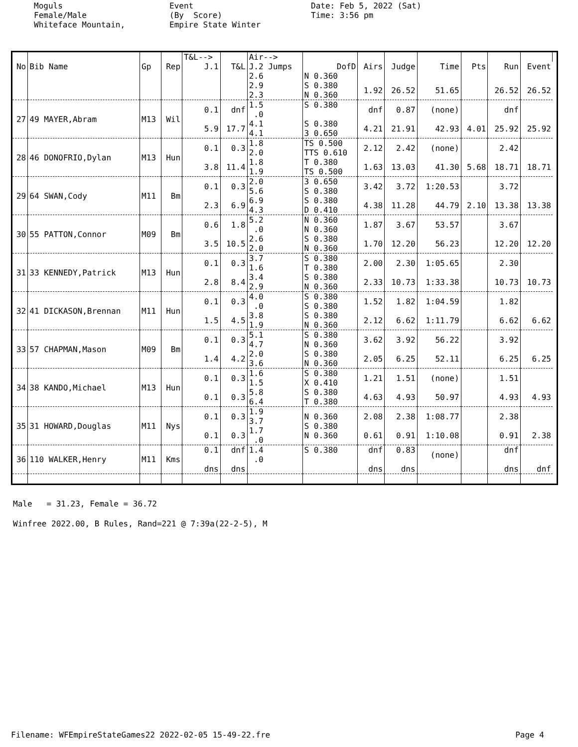Moguls Female/Male Whiteface Mountain,
Event (By Score) Empire State Winter
Date: Feb 5, 2022 (Sat) Time: 3:56 pm
| | | | | T&L--> | | Air--> | | | | | | | | |
| --- | --- | --- | --- | --- | --- | --- | --- | --- | --- | --- | --- | --- | --- | --- |
| No | Bib Name | Gp | Rep | J.1 | T&L | J.2 Jumps | DofD | Airs | Judge | Time | Pts | Run | Event | |
| | | | | | | 2.6 2.9 2.3 | N 0.360 S 0.380 N 0.360 | 1.92 | 26.52 | 51.65 | | 26.52 | 26.52 | |
| 27 | 49 MAYER,Abram | M13 | Wil | 0.1 5.9 | dnf 17.7 | 1.5 .0 4.1 4.1 | S 0.380 S 0.380 3 0.650 | dnf 4.21 | 0.87 21.91 | (none) 42.93 | 4.01 | dnf 25.92 | 25.92 | |
| 28 | 46 DONOFRIO,Dylan | M13 | Hun | 0.1 3.8 | 0.3 11.4 | 1.8 2.0 1.8 1.9 | TS 0.500 TTS 0.610 T 0.380 TS 0.500 | 2.12 1.63 | 2.42 13.03 | (none) 41.30 | 5.68 | 2.42 18.71 | 18.71 | |
| 29 | 64 SWAN,Cody | M11 | Bm | 0.1 2.3 | 0.3 6.9 | 2.0 5.6 6.9 4.3 | 3 0.650 S 0.380 S 0.380 D 0.410 | 3.42 4.38 | 3.72 11.28 | 1:20.53 44.79 | 2.10 | 3.72 13.38 | 13.38 | |
| 30 | 55 PATTON,Connor | M09 | Bm | 0.6 3.5 | 1.8 10.5 | 5.2 .0 2.6 2.0 | N 0.360 N 0.360 S 0.380 N 0.360 | 1.87 1.70 | 3.67 12.20 | 53.57 56.23 | | 3.67 12.20 | 12.20 | |
| 31 | 33 KENNEDY,Patrick | M13 | Hun | 0.1 2.8 | 0.3 8.4 | 3.7 1.6 3.4 2.9 | S 0.380 T 0.380 S 0.380 N 0.360 | 2.00 2.33 | 2.30 10.73 | 1:05.65 1:33.38 | | 2.30 10.73 | 10.73 | |
| 32 | 41 DICKASON,Brennan | M11 | Hun | 0.1 1.5 | 0.3 4.5 | 4.0 .0 3.8 1.9 | S 0.380 S 0.380 S 0.380 N 0.360 | 1.52 2.12 | 1.82 6.62 | 1:04.59 1:11.79 | | 1.82 6.62 | 6.62 | |
| 33 | 57 CHAPMAN,Mason | M09 | Bm | 0.1 1.4 | 0.3 4.2 | 5.1 4.7 2.0 3.6 | S 0.380 N 0.360 S 0.380 N 0.360 | 3.62 2.05 | 3.92 6.25 | 56.22 52.11 | | 3.92 6.25 | 6.25 | |
| 34 | 38 KANDO,Michael | M13 | Hun | 0.1 0.1 | 0.3 0.3 | 1.6 1.5 5.8 6.4 | S 0.380 X 0.410 S 0.380 T 0.380 | 1.21 4.63 | 1.51 4.93 | (none) 50.97 | | 1.51 4.93 | 4.93 | |
| 35 | 31 HOWARD,Douglas | M11 | Nys | 0.1 0.1 | 0.3 0.3 | 1.9 3.7 1.7 .0 | N 0.360 S 0.380 N 0.360 | 2.08 0.61 | 2.38 0.91 | 1:08.77 1:10.08 | | 2.38 0.91 | 2.38 | |
| 36 | 110 WALKER,Henry | M11 | Kms | 0.1 dns | dnf dns | 1.4 .0 | S 0.380 | dnf dns | 0.83 dns | (none) | | dnf dns | dnf | |
Male = 31.23, Female = 36.72 Winfree 2022.00, B Rules, Rand=221 @ 7:39a(22-2-5), M
Filename: WFEmpireStateGames22 2022-02-05 15-49-22.fre Page 4